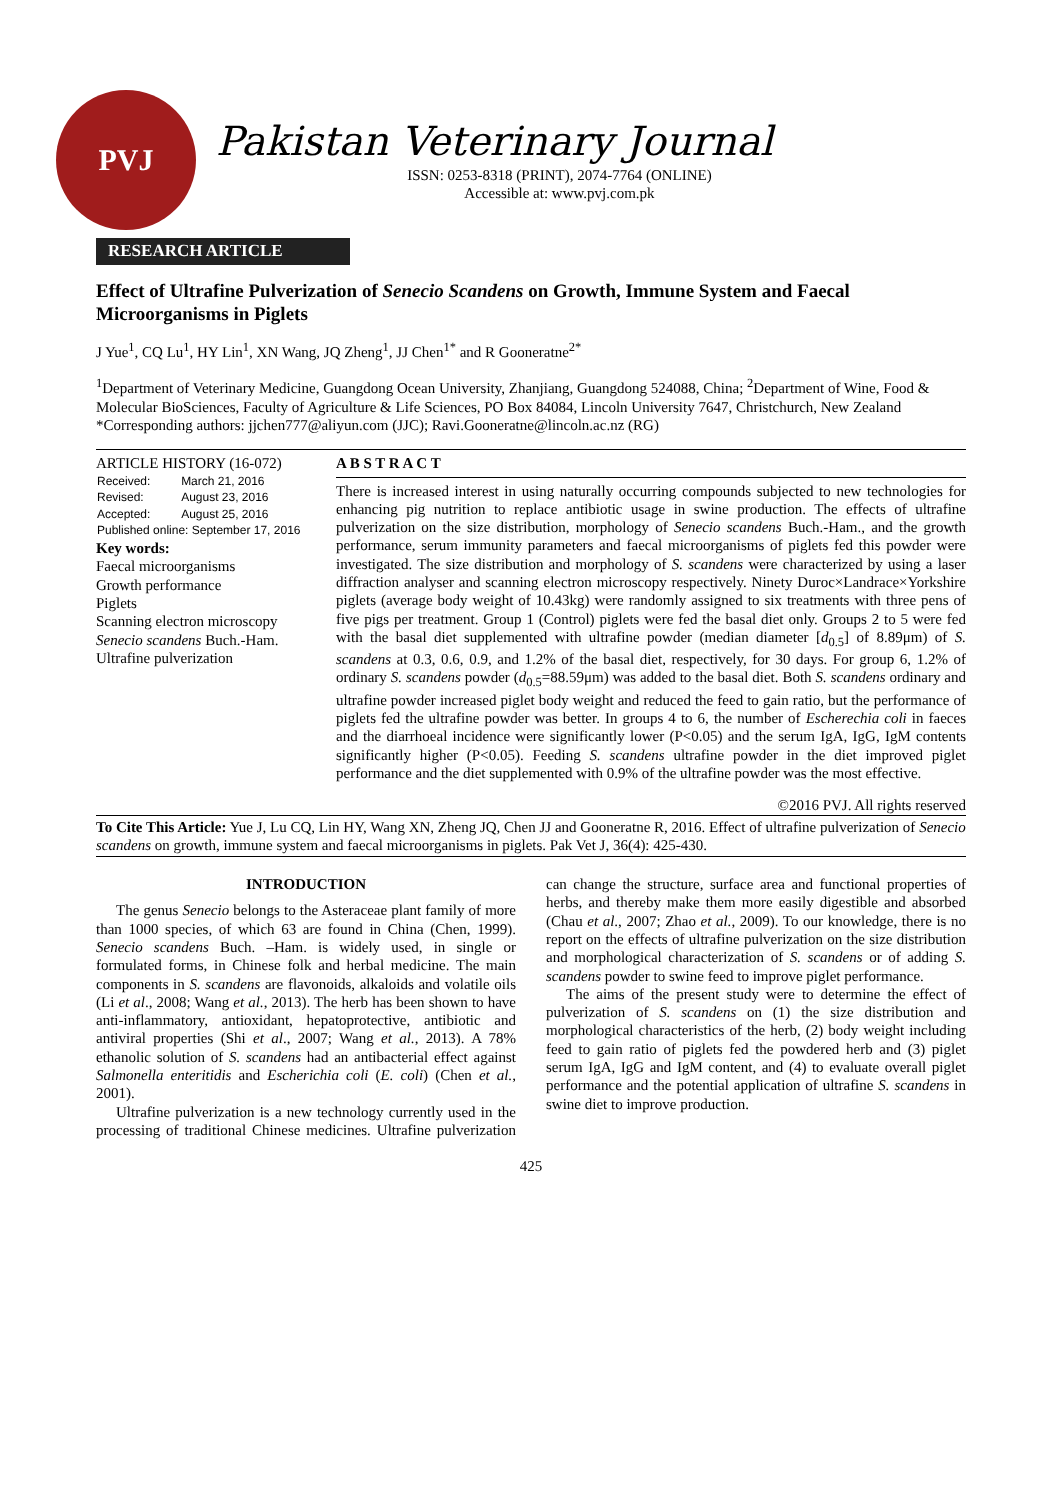PVJ
Pakistan Veterinary Journal
ISSN: 0253-8318 (PRINT), 2074-7764 (ONLINE)
Accessible at: www.pvj.com.pk
RESEARCH ARTICLE
Effect of Ultrafine Pulverization of Senecio Scandens on Growth, Immune System and Faecal Microorganisms in Piglets
J Yue<sup>1</sup>, CQ Lu<sup>1</sup>, HY Lin<sup>1</sup>, XN Wang, JQ Zheng<sup>1</sup>, JJ Chen<sup>1*</sup> and R Gooneratne<sup>2*</sup>
<sup>1</sup> Department of Veterinary Medicine, Guangdong Ocean University, Zhanjiang, Guangdong 524088, China; <sup>2</sup>Department of Wine, Food & Molecular BioSciences, Faculty of Agriculture & Life Sciences, PO Box 84084, Lincoln University 7647, Christchurch, New Zealand
*Corresponding authors: jjchen777@aliyun.com (JJC); Ravi.Gooneratne@lincoln.ac.nz (RG)
ARTICLE HISTORY (16-072)
| Received: | March 21, 2016 |
| Revised: | August 23, 2016 |
| Accepted: | August 25, 2016 |
| Published online: September 17, 2016 | |
Key words:
Faecal microorganisms
Growth performance
Piglets
Scanning electron microscopy
Senecio scandens Buch.-Ham.
Ultrafine pulverization
A B S T R A C T
There is increased interest in using naturally occurring compounds subjected to new technologies for enhancing pig nutrition to replace antibiotic usage in swine production. The effects of ultrafine pulverization on the size distribution, morphology of Senecio scandens Buch.-Ham., and the growth performance, serum immunity parameters and faecal microorganisms of piglets fed this powder were investigated. The size distribution and morphology of S. scandens were characterized by using a laser diffraction analyser and scanning electron microscopy respectively. Ninety Duroc×Landrace×Yorkshire piglets (average body weight of 10.43kg) were randomly assigned to six treatments with three pens of five pigs per treatment. Group 1 (Control) piglets were fed the basal diet only. Groups 2 to 5 were fed with the basal diet supplemented with ultrafine powder (median diameter [d<sub>0.5</sub>] of 8.89μm) of S. scandens at 0.3, 0.6, 0.9, and 1.2% of the basal diet, respectively, for 30 days. For group 6, 1.2% of ordinary S. scandens powder (d<sub>0.5</sub>=88.59μm) was added to the basal diet. Both S. scandens ordinary and ultrafine powder increased piglet body weight and reduced the feed to gain ratio, but the performance of piglets fed the ultrafine powder was better. In groups 4 to 6, the number of Escherechia coli in faeces and the diarrhoeal incidence were significantly lower (P<0.05) and the serum IgA, IgG, IgM contents significantly higher (P<0.05). Feeding S. scandens ultrafine powder in the diet improved piglet performance and the diet supplemented with 0.9% of the ultrafine powder was the most effective.
©2016 PVJ. All rights reserved
To Cite This Article: Yue J, Lu CQ, Lin HY, Wang XN, Zheng JQ, Chen JJ and Gooneratne R, 2016. Effect of ultrafine pulverization of Senecio scandens on growth, immune system and faecal microorganisms in piglets. Pak Vet J, 36(4): 425-430.
INTRODUCTION
The genus Senecio belongs to the Asteraceae plant family of more than 1000 species, of which 63 are found in China (Chen, 1999). Senecio scandens Buch. –Ham. is widely used, in single or formulated forms, in Chinese folk and herbal medicine. The main components in S. scandens are flavonoids, alkaloids and volatile oils (Li et al., 2008; Wang et al., 2013). The herb has been shown to have anti-inflammatory, antioxidant, hepatoprotective, antibiotic and antiviral properties (Shi et al., 2007; Wang et al., 2013). A 78% ethanolic solution of S. scandens had an antibacterial effect against Salmonella enteritidis and Escherichia coli (E. coli) (Chen et al., 2001).
Ultrafine pulverization is a new technology currently used in the processing of traditional Chinese medicines. Ultrafine pulverization can change the structure, surface area and functional properties of herbs, and thereby make them more easily digestible and absorbed (Chau et al., 2007; Zhao et al., 2009). To our knowledge, there is no report on the effects of ultrafine pulverization on the size distribution and morphological characterization of S. scandens or of adding S. scandens powder to swine feed to improve piglet performance.
The aims of the present study were to determine the effect of pulverization of S. scandens on (1) the size distribution and morphological characteristics of the herb, (2) body weight including feed to gain ratio of piglets fed the powdered herb and (3) piglet serum IgA, IgG and IgM content, and (4) to evaluate overall piglet performance and the potential application of ultrafine S. scandens in swine diet to improve production.
425